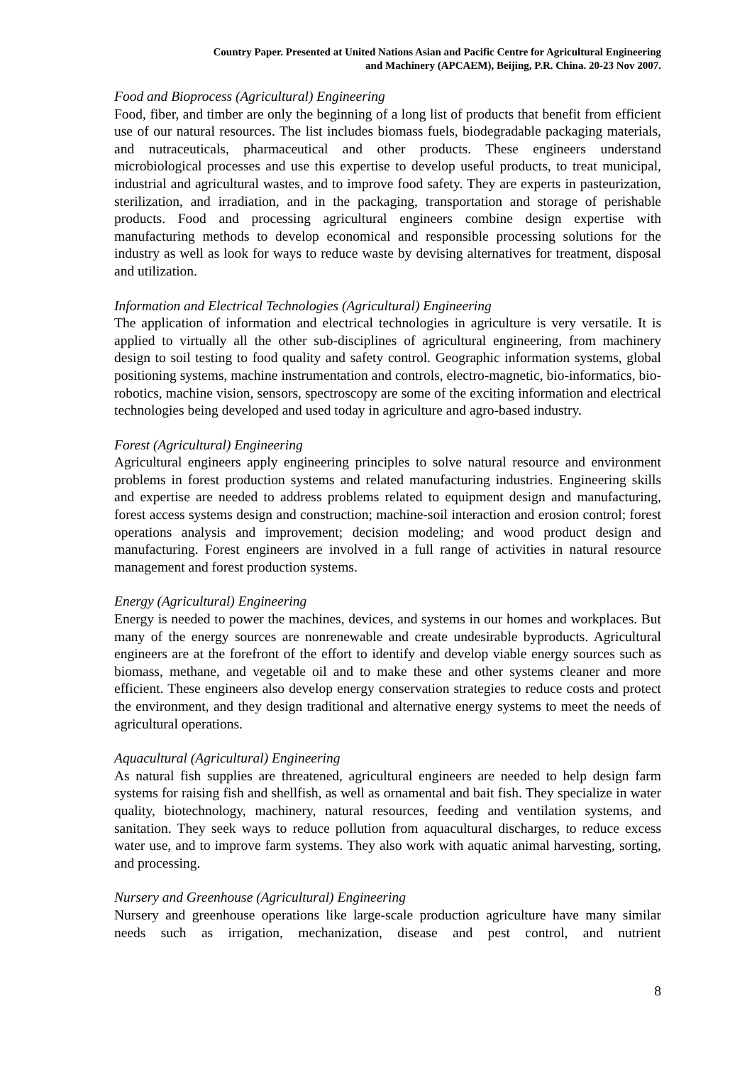Country Paper. Presented at United Nations Asian and Pacific Centre for Agricultural Engineering
and Machinery (APCAEM), Beijing, P.R. China. 20-23 Nov 2007.
Food and Bioprocess (Agricultural) Engineering
Food, fiber, and timber are only the beginning of a long list of products that benefit from efficient use of our natural resources. The list includes biomass fuels, biodegradable packaging materials, and nutraceuticals, pharmaceutical and other products. These engineers understand microbiological processes and use this expertise to develop useful products, to treat municipal, industrial and agricultural wastes, and to improve food safety. They are experts in pasteurization, sterilization, and irradiation, and in the packaging, transportation and storage of perishable products. Food and processing agricultural engineers combine design expertise with manufacturing methods to develop economical and responsible processing solutions for the industry as well as look for ways to reduce waste by devising alternatives for treatment, disposal and utilization.
Information and Electrical Technologies (Agricultural) Engineering
The application of information and electrical technologies in agriculture is very versatile. It is applied to virtually all the other sub-disciplines of agricultural engineering, from machinery design to soil testing to food quality and safety control. Geographic information systems, global positioning systems, machine instrumentation and controls, electro-magnetic, bio-informatics, bio-robotics, machine vision, sensors, spectroscopy are some of the exciting information and electrical technologies being developed and used today in agriculture and agro-based industry.
Forest (Agricultural) Engineering
Agricultural engineers apply engineering principles to solve natural resource and environment problems in forest production systems and related manufacturing industries. Engineering skills and expertise are needed to address problems related to equipment design and manufacturing, forest access systems design and construction; machine-soil interaction and erosion control; forest operations analysis and improvement; decision modeling; and wood product design and manufacturing. Forest engineers are involved in a full range of activities in natural resource management and forest production systems.
Energy (Agricultural) Engineering
Energy is needed to power the machines, devices, and systems in our homes and workplaces. But many of the energy sources are nonrenewable and create undesirable byproducts. Agricultural engineers are at the forefront of the effort to identify and develop viable energy sources such as biomass, methane, and vegetable oil and to make these and other systems cleaner and more efficient. These engineers also develop energy conservation strategies to reduce costs and protect the environment, and they design traditional and alternative energy systems to meet the needs of agricultural operations.
Aquacultural (Agricultural) Engineering
As natural fish supplies are threatened, agricultural engineers are needed to help design farm systems for raising fish and shellfish, as well as ornamental and bait fish. They specialize in water quality, biotechnology, machinery, natural resources, feeding and ventilation systems, and sanitation. They seek ways to reduce pollution from aquacultural discharges, to reduce excess water use, and to improve farm systems. They also work with aquatic animal harvesting, sorting, and processing.
Nursery and Greenhouse (Agricultural) Engineering
Nursery and greenhouse operations like large-scale production agriculture have many similar needs such as irrigation, mechanization, disease and pest control, and nutrient
8